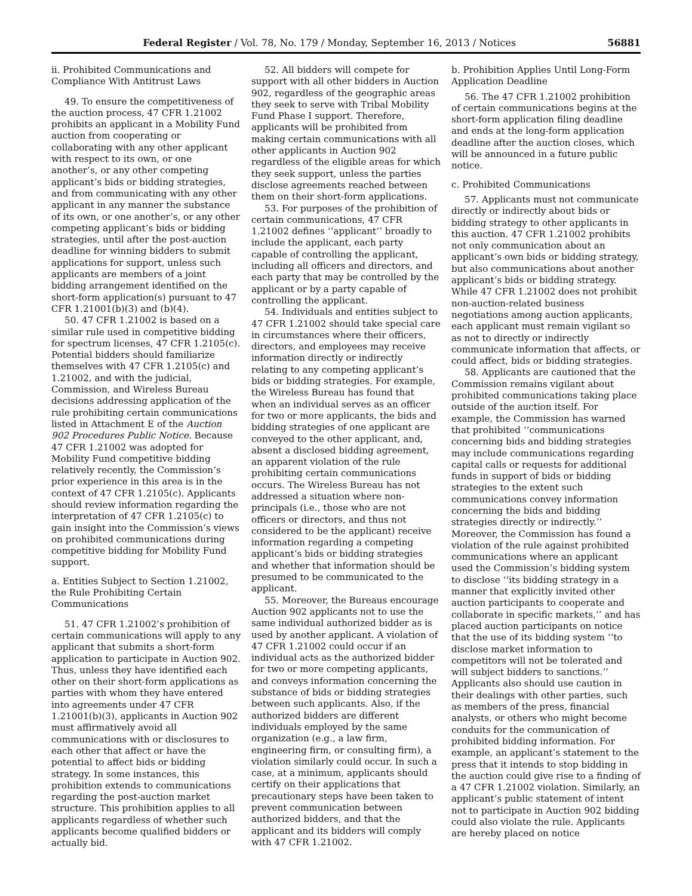Federal Register / Vol. 78, No. 179 / Monday, September 16, 2013 / Notices 56881
ii. Prohibited Communications and Compliance With Antitrust Laws
49. To ensure the competitiveness of the auction process, 47 CFR 1.21002 prohibits an applicant in a Mobility Fund auction from cooperating or collaborating with any other applicant with respect to its own, or one another’s, or any other competing applicant’s bids or bidding strategies, and from communicating with any other applicant in any manner the substance of its own, or one another’s, or any other competing applicant’s bids or bidding strategies, until after the post-auction deadline for winning bidders to submit applications for support, unless such applicants are members of a joint bidding arrangement identified on the short-form application(s) pursuant to 47 CFR 1.21001(b)(3) and (b)(4).
50. 47 CFR 1.21002 is based on a similar rule used in competitive bidding for spectrum licenses, 47 CFR 1.2105(c). Potential bidders should familiarize themselves with 47 CFR 1.2105(c) and 1.21002, and with the judicial, Commission, and Wireless Bureau decisions addressing application of the rule prohibiting certain communications listed in Attachment E of the Auction 902 Procedures Public Notice. Because 47 CFR 1.21002 was adopted for Mobility Fund competitive bidding relatively recently, the Commission’s prior experience in this area is in the context of 47 CFR 1.2105(c). Applicants should review information regarding the interpretation of 47 CFR 1.2105(c) to gain insight into the Commission’s views on prohibited communications during competitive bidding for Mobility Fund support.
a. Entities Subject to Section 1.21002, the Rule Prohibiting Certain Communications
51. 47 CFR 1.21002’s prohibition of certain communications will apply to any applicant that submits a short-form application to participate in Auction 902. Thus, unless they have identified each other on their short-form applications as parties with whom they have entered into agreements under 47 CFR 1.21001(b)(3), applicants in Auction 902 must affirmatively avoid all communications with or disclosures to each other that affect or have the potential to affect bids or bidding strategy. In some instances, this prohibition extends to communications regarding the post-auction market structure. This prohibition applies to all applicants regardless of whether such applicants become qualified bidders or actually bid.
52. All bidders will compete for support with all other bidders in Auction 902, regardless of the geographic areas they seek to serve with Tribal Mobility Fund Phase I support. Therefore, applicants will be prohibited from making certain communications with all other applicants in Auction 902 regardless of the eligible areas for which they seek support, unless the parties disclose agreements reached between them on their short-form applications.
53. For purposes of the prohibition of certain communications, 47 CFR 1.21002 defines ‘‘applicant’’ broadly to include the applicant, each party capable of controlling the applicant, including all officers and directors, and each party that may be controlled by the applicant or by a party capable of controlling the applicant.
54. Individuals and entities subject to 47 CFR 1.21002 should take special care in circumstances where their officers, directors, and employees may receive information directly or indirectly relating to any competing applicant’s bids or bidding strategies. For example, the Wireless Bureau has found that when an individual serves as an officer for two or more applicants, the bids and bidding strategies of one applicant are conveyed to the other applicant, and, absent a disclosed bidding agreement, an apparent violation of the rule prohibiting certain communications occurs. The Wireless Bureau has not addressed a situation where non-principals (i.e., those who are not officers or directors, and thus not considered to be the applicant) receive information regarding a competing applicant’s bids or bidding strategies and whether that information should be presumed to be communicated to the applicant.
55. Moreover, the Bureaus encourage Auction 902 applicants not to use the same individual authorized bidder as is used by another applicant. A violation of 47 CFR 1.21002 could occur if an individual acts as the authorized bidder for two or more competing applicants, and conveys information concerning the substance of bids or bidding strategies between such applicants. Also, if the authorized bidders are different individuals employed by the same organization (e.g., a law firm, engineering firm, or consulting firm), a violation similarly could occur. In such a case, at a minimum, applicants should certify on their applications that precautionary steps have been taken to prevent communication between authorized bidders, and that the applicant and its bidders will comply with 47 CFR 1.21002.
b. Prohibition Applies Until Long-Form Application Deadline
56. The 47 CFR 1.21002 prohibition of certain communications begins at the short-form application filing deadline and ends at the long-form application deadline after the auction closes, which will be announced in a future public notice.
c. Prohibited Communications
57. Applicants must not communicate directly or indirectly about bids or bidding strategy to other applicants in this auction. 47 CFR 1.21002 prohibits not only communication about an applicant’s own bids or bidding strategy, but also communications about another applicant’s bids or bidding strategy. While 47 CFR 1.21002 does not prohibit non-auction-related business negotiations among auction applicants, each applicant must remain vigilant so as not to directly or indirectly communicate information that affects, or could affect, bids or bidding strategies.
58. Applicants are cautioned that the Commission remains vigilant about prohibited communications taking place outside of the auction itself. For example, the Commission has warned that prohibited ‘‘communications concerning bids and bidding strategies may include communications regarding capital calls or requests for additional funds in support of bids or bidding strategies to the extent such communications convey information concerning the bids and bidding strategies directly or indirectly.’’ Moreover, the Commission has found a violation of the rule against prohibited communications where an applicant used the Commission’s bidding system to disclose ‘‘its bidding strategy in a manner that explicitly invited other auction participants to cooperate and collaborate in specific markets,’’ and has placed auction participants on notice that the use of its bidding system ‘‘to disclose market information to competitors will not be tolerated and will subject bidders to sanctions.’’ Applicants also should use caution in their dealings with other parties, such as members of the press, financial analysts, or others who might become conduits for the communication of prohibited bidding information. For example, an applicant’s statement to the press that it intends to stop bidding in the auction could give rise to a finding of a 47 CFR 1.21002 violation. Similarly, an applicant’s public statement of intent not to participate in Auction 902 bidding could also violate the rule. Applicants are hereby placed on notice